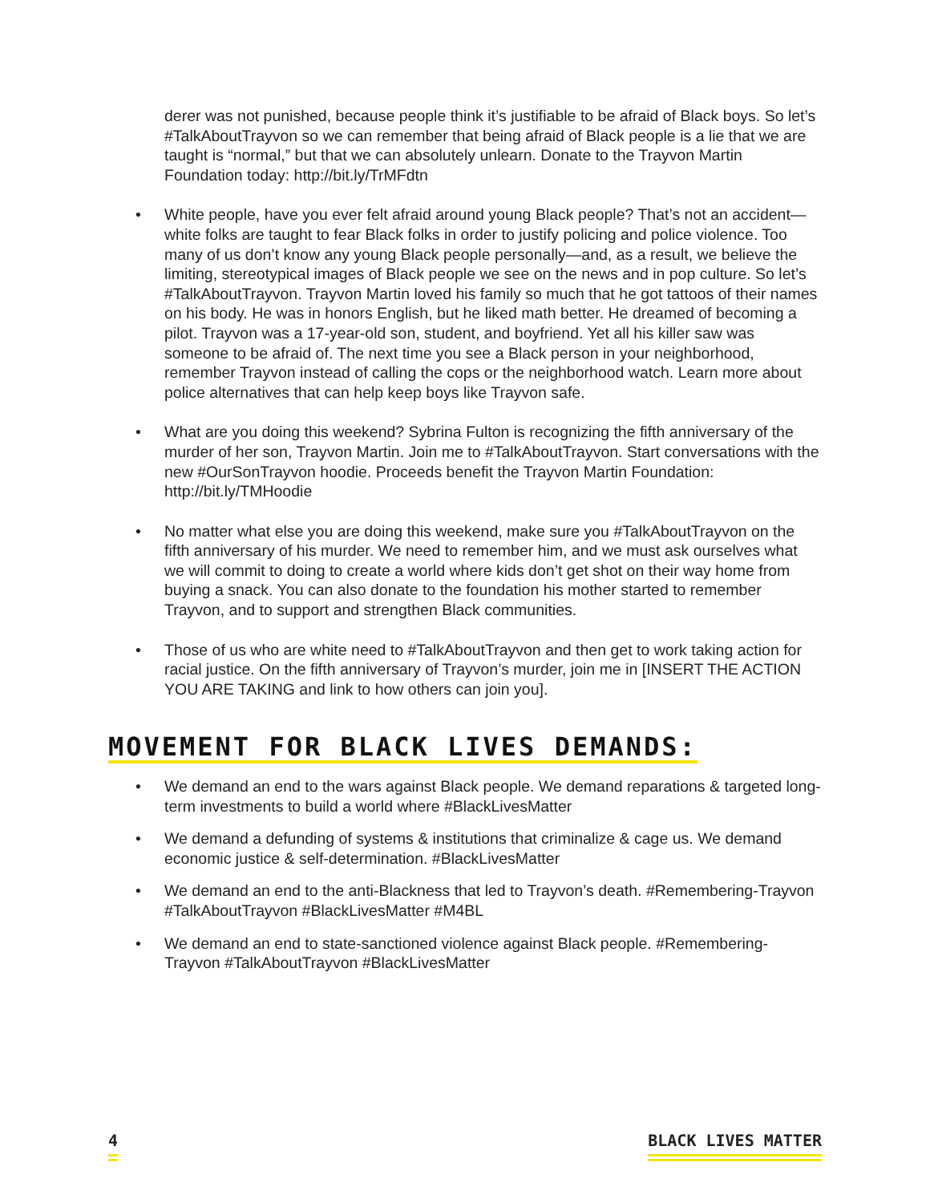derer was not punished, because people think it’s justifiable to be afraid of Black boys. So let’s #TalkAboutTrayvon so we can remember that being afraid of Black people is a lie that we are taught is “normal,” but that we can absolutely unlearn. Donate to the Trayvon Martin Foundation today: http://bit.ly/TrMFdtn
• White people, have you ever felt afraid around young Black people? That’s not an accident—white folks are taught to fear Black folks in order to justify policing and police violence. Too many of us don’t know any young Black people personally—and, as a result, we believe the limiting, stereotypical images of Black people we see on the news and in pop culture. So let’s #TalkAboutTrayvon. Trayvon Martin loved his family so much that he got tattoos of their names on his body. He was in honors English, but he liked math better. He dreamed of becoming a pilot. Trayvon was a 17-year-old son, student, and boyfriend. Yet all his killer saw was someone to be afraid of. The next time you see a Black person in your neighborhood, remember Trayvon instead of calling the cops or the neighborhood watch. Learn more about police alternatives that can help keep boys like Trayvon safe.
• What are you doing this weekend? Sybrina Fulton is recognizing the fifth anniversary of the murder of her son, Trayvon Martin. Join me to #TalkAboutTrayvon. Start conversations with the new #OurSonTrayvon hoodie. Proceeds benefit the Trayvon Martin Foundation: http://bit.ly/TMHoodie
• No matter what else you are doing this weekend, make sure you #TalkAboutTrayvon on the fifth anniversary of his murder. We need to remember him, and we must ask ourselves what we will commit to doing to create a world where kids don’t get shot on their way home from buying a snack. You can also donate to the foundation his mother started to remember Trayvon, and to support and strengthen Black communities.
• Those of us who are white need to #TalkAboutTrayvon and then get to work taking action for racial justice. On the fifth anniversary of Trayvon’s murder, join me in [INSERT THE ACTION YOU ARE TAKING and link to how others can join you].
MOVEMENT FOR BLACK LIVES DEMANDS:
• We demand an end to the wars against Black people. We demand reparations & targeted long-term investments to build a world where #BlackLivesMatter
• We demand a defunding of systems & institutions that criminalize & cage us. We demand economic justice & self-determination. #BlackLivesMatter
• We demand an end to the anti-Blackness that led to Trayvon’s death. #Remembering-Trayvon #TalkAboutTrayvon #BlackLivesMatter #M4BL
• We demand an end to state-sanctioned violence against Black people. #Remembering-Trayvon #TalkAboutTrayvon #BlackLivesMatter
4 BLACK LIVES MATTER